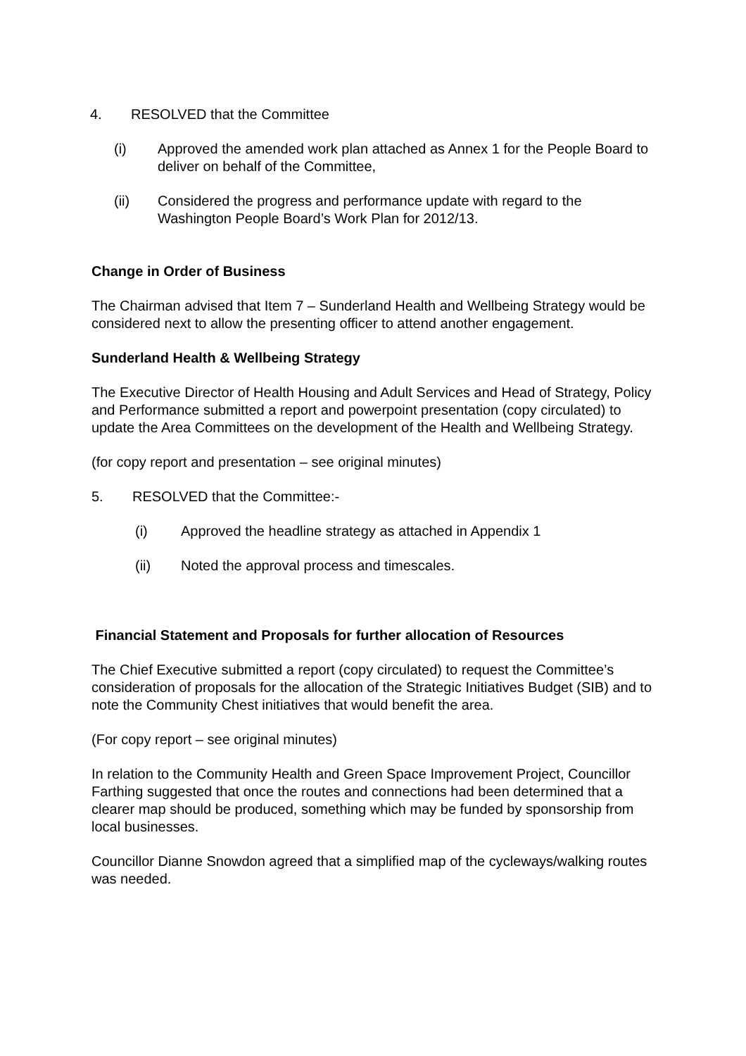4. RESOLVED that the Committee
(i) Approved the amended work plan attached as Annex 1 for the People Board to deliver on behalf of the Committee,
(ii) Considered the progress and performance update with regard to the Washington People Board’s Work Plan for 2012/13.
Change in Order of Business
The Chairman advised that Item 7 – Sunderland Health and Wellbeing Strategy would be considered next to allow the presenting officer to attend another engagement.
Sunderland Health & Wellbeing Strategy
The Executive Director of Health Housing and Adult Services and Head of Strategy, Policy and Performance submitted a report and powerpoint presentation (copy circulated) to update the Area Committees on the development of the Health and Wellbeing Strategy.
(for copy report and presentation – see original minutes)
5. RESOLVED that the Committee:-
(i) Approved the headline strategy as attached in Appendix 1
(ii) Noted the approval process and timescales.
Financial Statement and Proposals for further allocation of Resources
The Chief Executive submitted a report (copy circulated) to request the Committee’s consideration of proposals for the allocation of the Strategic Initiatives Budget (SIB) and to note the Community Chest initiatives that would benefit the area.
(For copy report – see original minutes)
In relation to the Community Health and Green Space Improvement Project, Councillor Farthing suggested that once the routes and connections had been determined that a clearer map should be produced, something which may be funded by sponsorship from local businesses.
Councillor Dianne Snowdon agreed that a simplified map of the cycleways/walking routes was needed.